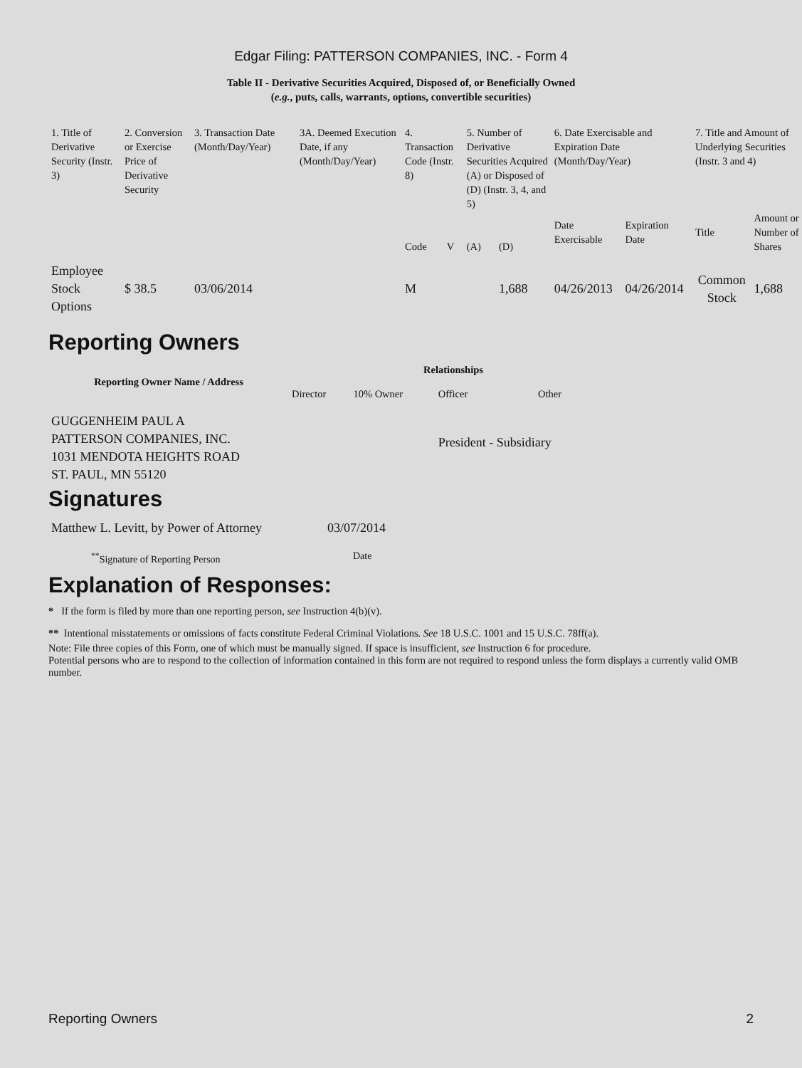Edgar Filing: PATTERSON COMPANIES, INC. - Form 4
Table II - Derivative Securities Acquired, Disposed of, or Beneficially Owned
(e.g., puts, calls, warrants, options, convertible securities)
| 1. Title of Derivative Security (Instr. 3) | 2. Conversion or Exercise Price of Derivative Security | 3. Transaction Date (Month/Day/Year) | 3A. Deemed Execution Date, if any (Month/Day/Year) | 4. Transaction Code (Instr. 8) | | 5. Number of Derivative Securities Acquired (A) or Disposed of (D) (Instr. 3, 4, and 5) | | 6. Date Exercisable and Expiration Date (Month/Day/Year) | | 7. Title and Amount of Underlying Securities (Instr. 3 and 4) | |
| --- | --- | --- | --- | --- | --- | --- | --- | --- | --- | --- | --- |
| | | | | Code | V | (A) | (D) | Date Exercisable | Expiration Date | Title | Amount or Number of Shares |
| Employee Stock Options | $ 38.5 | 03/06/2014 | | M | | | 1,688 | 04/26/2013 | 04/26/2014 | Common Stock | 1,688 |
Reporting Owners
| Reporting Owner Name / Address | Relationships | | | |
| --- | --- | --- | --- | --- |
| | Director | 10% Owner | Officer | Other |
| GUGGENHEIM PAUL A PATTERSON COMPANIES, INC. 1031 MENDOTA HEIGHTS ROAD ST. PAUL, MN 55120 | | | President - Subsidiary | |
Signatures
| Matthew L. Levitt, by Power of Attorney | 03/07/2014 |
| <sup>**</sup> Signature of Reporting Person | Date |
Explanation of Responses:
* If the form is filed by more than one reporting person, see Instruction 4(b)(v).
** Intentional misstatements or omissions of facts constitute Federal Criminal Violations. See 18 U.S.C. 1001 and 15 U.S.C. 78ff(a).
Note: File three copies of this Form, one of which must be manually signed. If space is insufficient, see Instruction 6 for procedure.
Potential persons who are to respond to the collection of information contained in this form are not required to respond unless the form displays a currently valid OMB number.
Reporting Owners 2